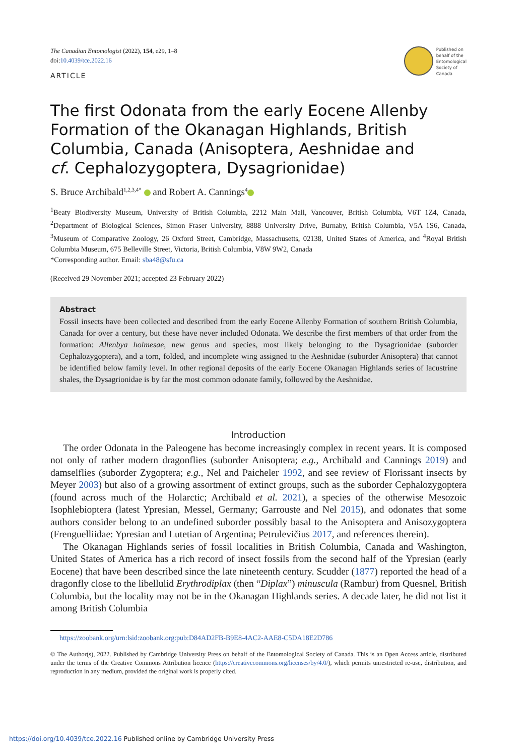The Canadian Entomologist (2022), 154, e29, 1–8
doi:10.4039/tce.2022.16
ARTICLE
Published on
behalf of the
Entomological
Society of
Canada
The first Odonata from the early Eocene Allenby Formation of the Okanagan Highlands, British Columbia, Canada (Anisoptera, Aeshnidae and cf. Cephalozygoptera, Dysagrionidae)
S. Bruce Archibald<sup>1,2,3,4*</sup> and Robert A. Cannings<sup>4</sup>
<sup>1</sup> Beaty Biodiversity Museum, University of British Columbia, 2212 Main Mall, Vancouver, British Columbia, V6T 1Z4, Canada, <sup>2</sup>Department of Biological Sciences, Simon Fraser University, 8888 University Drive, Burnaby, British Columbia, V5A 1S6, Canada, <sup>3</sup>Museum of Comparative Zoology, 26 Oxford Street, Cambridge, Massachusetts, 02138, United States of America, and <sup>4</sup>Royal British Columbia Museum, 675 Belleville Street, Victoria, British Columbia, V8W 9W2, Canada
*Corresponding author. Email: sba48@sfu.ca
(Received 29 November 2021; accepted 23 February 2022)
Abstract
Fossil insects have been collected and described from the early Eocene Allenby Formation of southern British Columbia, Canada for over a century, but these have never included Odonata. We describe the first members of that order from the formation: Allenbya holmesae, new genus and species, most likely belonging to the Dysagrionidae (suborder Cephalozygoptera), and a torn, folded, and incomplete wing assigned to the Aeshnidae (suborder Anisoptera) that cannot be identified below family level. In other regional deposits of the early Eocene Okanagan Highlands series of lacustrine shales, the Dysagrionidae is by far the most common odonate family, followed by the Aeshnidae.
Introduction
The order Odonata in the Paleogene has become increasingly complex in recent years. It is composed not only of rather modern dragonflies (suborder Anisoptera; e.g., Archibald and Cannings 2019) and damselflies (suborder Zygoptera; e.g., Nel and Paicheler 1992, and see review of Florissant insects by Meyer 2003) but also of a growing assortment of extinct groups, such as the suborder Cephalozygoptera (found across much of the Holarctic; Archibald et al. 2021), a species of the otherwise Mesozoic Isophlebioptera (latest Ypresian, Messel, Germany; Garrouste and Nel 2015), and odonates that some authors consider belong to an undefined suborder possibly basal to the Anisoptera and Anisozygoptera (Frenguelliidae: Ypresian and Lutetian of Argentina; Petrulevičius 2017, and references therein).
The Okanagan Highlands series of fossil localities in British Columbia, Canada and Washington, United States of America has a rich record of insect fossils from the second half of the Ypresian (early Eocene) that have been described since the late nineteenth century. Scudder (1877) reported the head of a dragonfly close to the libellulid Erythrodiplax (then “Diplax”) minuscula (Rambur) from Quesnel, British Columbia, but the locality may not be in the Okanagan Highlands series. A decade later, he did not list it among British Columbia
https://zoobank.org/urn:lsid:zoobank.org:pub:D84AD2FB-B9E8-4AC2-AAE8-C5DA18E2D786
© The Author(s), 2022. Published by Cambridge University Press on behalf of the Entomological Society of Canada. This is an Open Access article, distributed under the terms of the Creative Commons Attribution licence (https://creativecommons.org/licenses/by/4.0/), which permits unrestricted re-use, distribution, and reproduction in any medium, provided the original work is properly cited.
https://doi.org/10.4039/tce.2022.16 Published online by Cambridge University Press